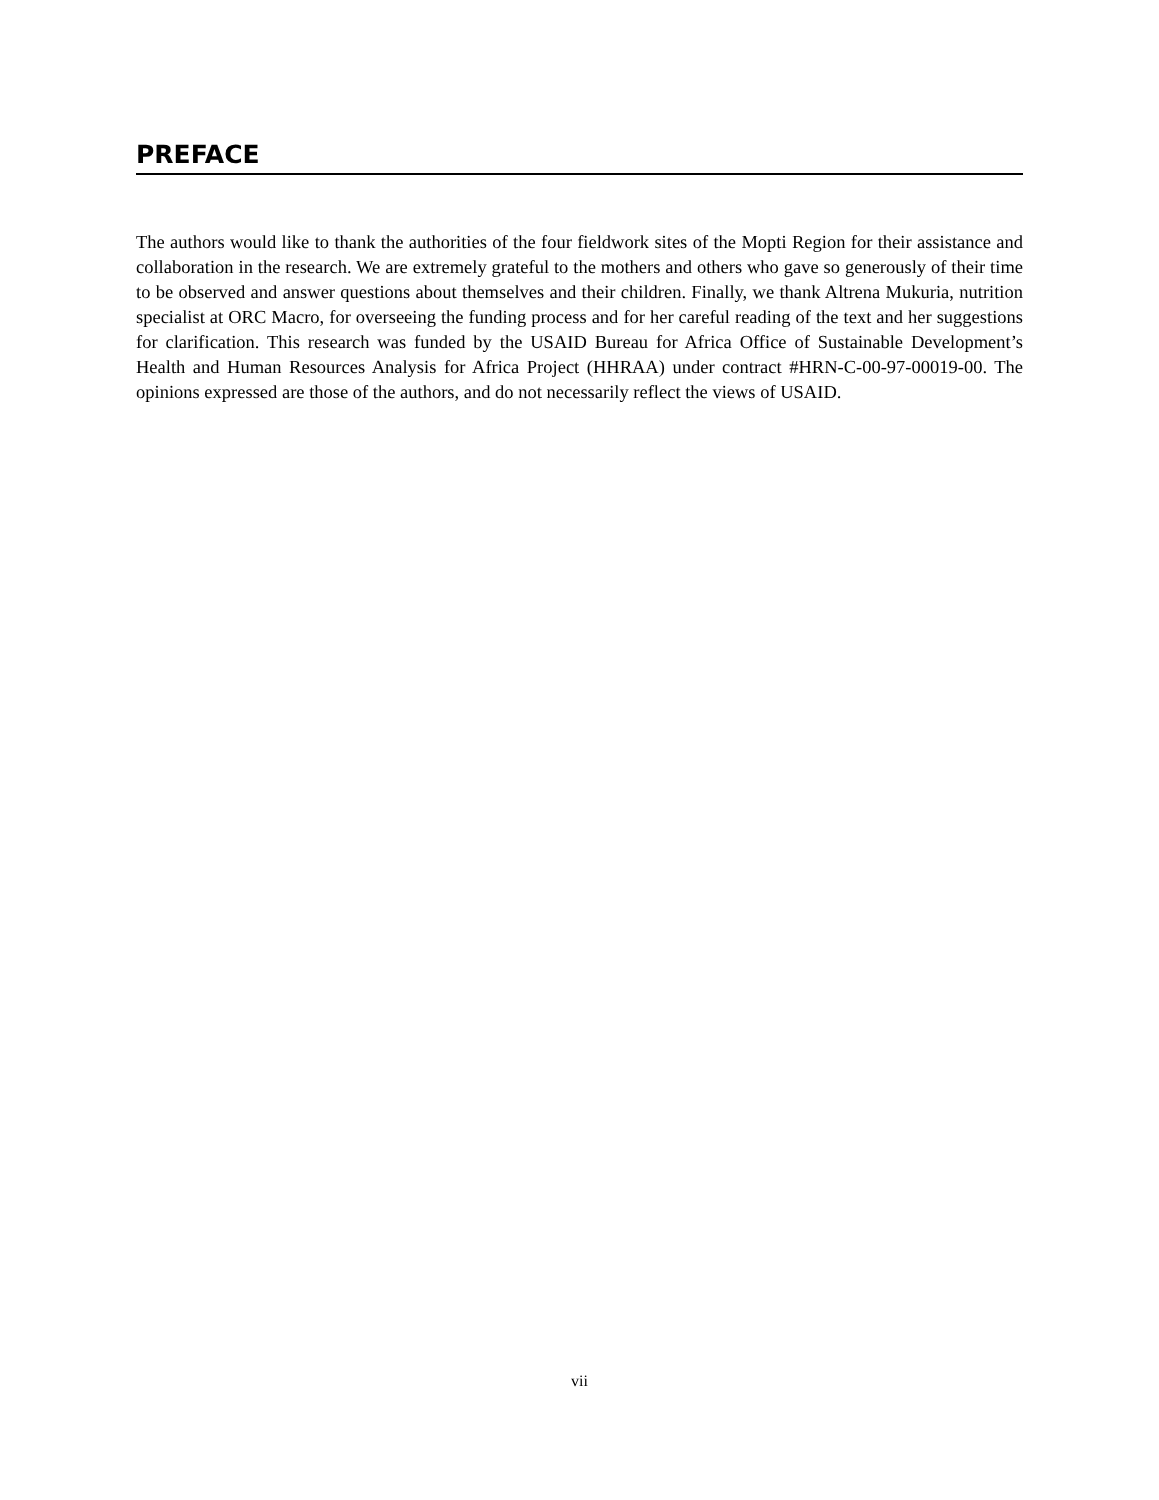PREFACE
The authors would like to thank the authorities of the four fieldwork sites of the Mopti Region for their assistance and collaboration in the research. We are extremely grateful to the mothers and others who gave so generously of their time to be observed and answer questions about themselves and their children. Finally, we thank Altrena Mukuria, nutrition specialist at ORC Macro, for overseeing the funding process and for her careful reading of the text and her suggestions for clarification. This research was funded by the USAID Bureau for Africa Office of Sustainable Development’s Health and Human Resources Analysis for Africa Project (HHRAA) under contract #HRN-C-00-97-00019-00. The opinions expressed are those of the authors, and do not necessarily reflect the views of USAID.
vii